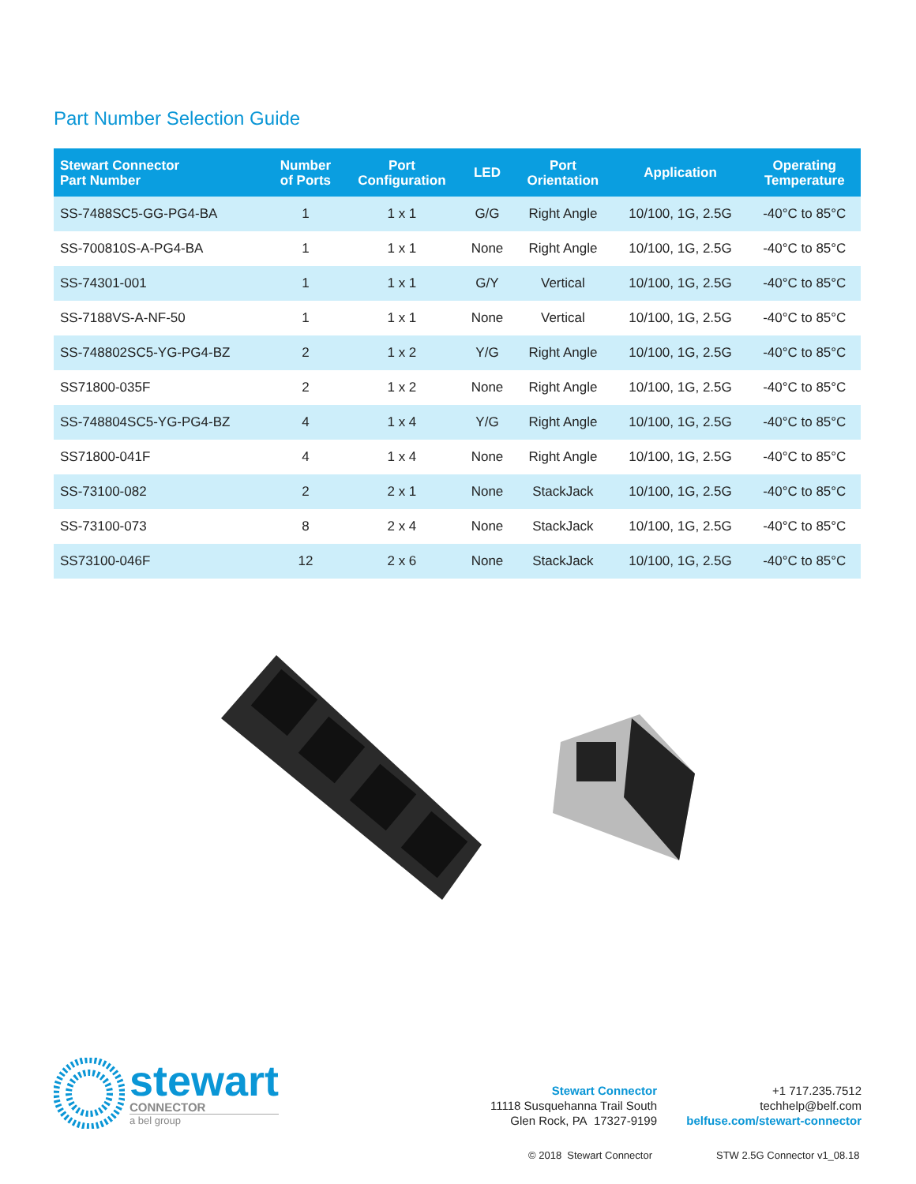Part Number Selection Guide
| Stewart Connector Part Number | Number of Ports | Port Configuration | LED | Port Orientation | Application | Operating Temperature |
| --- | --- | --- | --- | --- | --- | --- |
| SS-7488SC5-GG-PG4-BA | 1 | 1 x 1 | G/G | Right Angle | 10/100, 1G, 2.5G | -40°C to 85°C |
| SS-700810S-A-PG4-BA | 1 | 1 x 1 | None | Right Angle | 10/100, 1G, 2.5G | -40°C to 85°C |
| SS-74301-001 | 1 | 1 x 1 | G/Y | Vertical | 10/100, 1G, 2.5G | -40°C to 85°C |
| SS-7188VS-A-NF-50 | 1 | 1 x 1 | None | Vertical | 10/100, 1G, 2.5G | -40°C to 85°C |
| SS-748802SC5-YG-PG4-BZ | 2 | 1 x 2 | Y/G | Right Angle | 10/100, 1G, 2.5G | -40°C to 85°C |
| SS71800-035F | 2 | 1 x 2 | None | Right Angle | 10/100, 1G, 2.5G | -40°C to 85°C |
| SS-748804SC5-YG-PG4-BZ | 4 | 1 x 4 | Y/G | Right Angle | 10/100, 1G, 2.5G | -40°C to 85°C |
| SS71800-041F | 4 | 1 x 4 | None | Right Angle | 10/100, 1G, 2.5G | -40°C to 85°C |
| SS-73100-082 | 2 | 2 x 1 | None | StackJack | 10/100, 1G, 2.5G | -40°C to 85°C |
| SS-73100-073 | 8 | 2 x 4 | None | StackJack | 10/100, 1G, 2.5G | -40°C to 85°C |
| SS73100-046F | 12 | 2 x 6 | None | StackJack | 10/100, 1G, 2.5G | -40°C to 85°C |
stewart
CONNECTOR
a bel group
Stewart Connector
11118 Susquehanna Trail South
Glen Rock, PA 17327-9199
+1 717.235.7512
techhelp@belf.com
belfuse.com/stewart-connector
© 2018 Stewart Connector STW 2.5G Connector v1_08.18